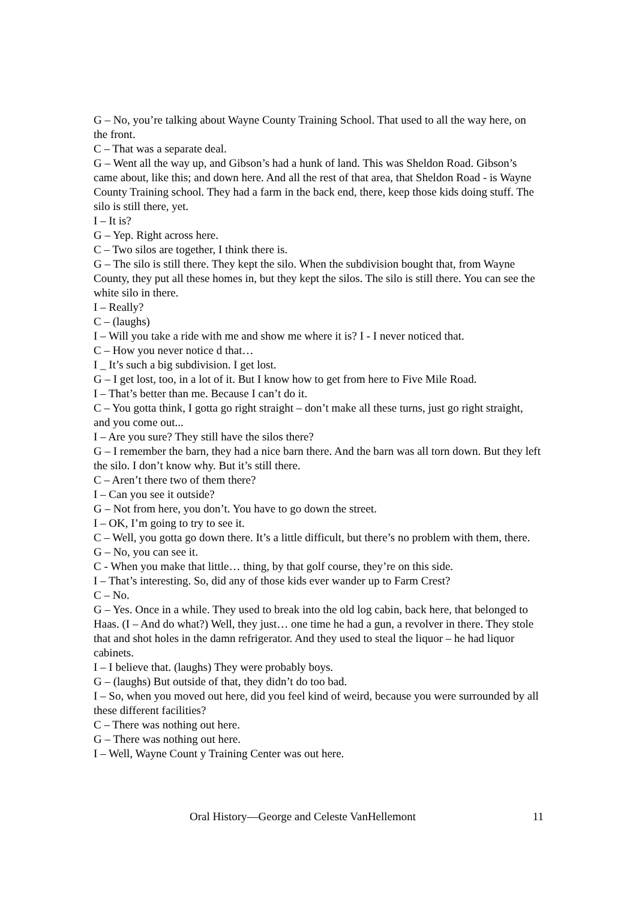G – No, you’re talking about Wayne County Training School. That used to all the way here, on the front.
C – That was a separate deal.
G – Went all the way up, and Gibson’s had a hunk of land. This was Sheldon Road. Gibson’s came about, like this; and down here. And all the rest of that area, that Sheldon Road - is Wayne County Training school. They had a farm in the back end, there, keep those kids doing stuff. The silo is still there, yet.
I – It is?
G – Yep. Right across here.
C – Two silos are together, I think there is.
G – The silo is still there. They kept the silo. When the subdivision bought that, from Wayne County, they put all these homes in, but they kept the silos. The silo is still there. You can see the white silo in there.
I – Really?
C – (laughs)
I – Will you take a ride with me and show me where it is? I - I never noticed that.
C – How you never notice d that…
I _ It’s such a big subdivision. I get lost.
G – I get lost, too, in a lot of it. But I know how to get from here to Five Mile Road.
I – That’s better than me. Because I can’t do it.
C – You gotta think, I gotta go right straight – don’t make all these turns, just go right straight, and you come out...
I – Are you sure? They still have the silos there?
G – I remember the barn, they had a nice barn there. And the barn was all torn down. But they left the silo. I don’t know why. But it’s still there.
C – Aren’t there two of them there?
I – Can you see it outside?
G – Not from here, you don’t. You have to go down the street.
I – OK, I’m going to try to see it.
C – Well, you gotta go down there. It’s a little difficult, but there’s no problem with them, there.
G – No, you can see it.
C - When you make that little… thing, by that golf course, they’re on this side.
I – That’s interesting. So, did any of those kids ever wander up to Farm Crest?
C – No.
G – Yes. Once in a while. They used to break into the old log cabin, back here, that belonged to Haas. (I – And do what?) Well, they just… one time he had a gun, a revolver in there. They stole that and shot holes in the damn refrigerator. And they used to steal the liquor – he had liquor cabinets.
I – I believe that. (laughs) They were probably boys.
G – (laughs) But outside of that, they didn’t do too bad.
I – So, when you moved out here, did you feel kind of weird, because you were surrounded by all these different facilities?
C – There was nothing out here.
G – There was nothing out here.
I – Well, Wayne Count y Training Center was out here.
Oral History—George and Celeste VanHellemont 11